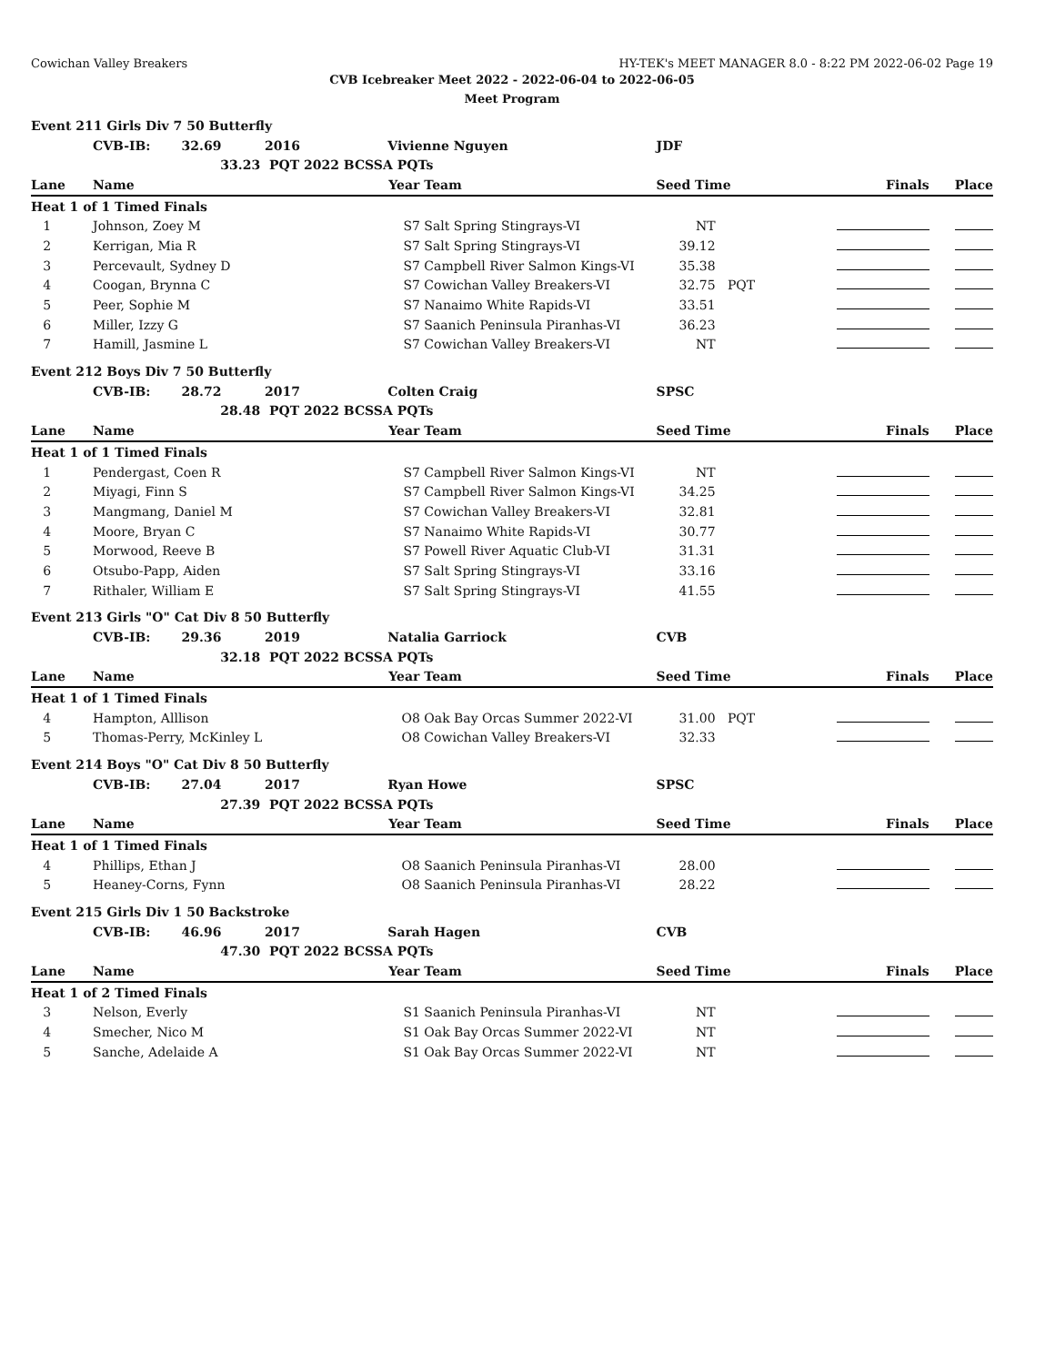Cowichan Valley Breakers HY-TEK's MEET MANAGER 8.0 - 8:22 PM 2022-06-02 Page 19
CVB Icebreaker Meet 2022 - 2022-06-04 to 2022-06-05
Meet Program
| Event 211 Girls Div 7 50 Butterfly | | | | | | | | |
| | CVB-IB: 32.69 | 2016 | Vivienne Nguyen | | JDF | | | |
| | 33.23 | PQT 2022 BCSSA PQTs | | | | | | |
| Lane | Name | | Year | Team | Seed Time | | Finals | Place |
| Heat 1 of 1 Timed Finals | | | | | | | | |
| 1 | Johnson, Zoey M | | S7 | Salt Spring Stingrays-VI | NT | | | |
| 2 | Kerrigan, Mia R | | S7 | Salt Spring Stingrays-VI | 39.12 | | | |
| 3 | Percevault, Sydney D | | S7 | Campbell River Salmon Kings-VI | 35.38 | | | |
| 4 | Coogan, Brynna C | | S7 | Cowichan Valley Breakers-VI | 32.75 | PQT | | |
| 5 | Peer, Sophie M | | S7 | Nanaimo White Rapids-VI | 33.51 | | | |
| 6 | Miller, Izzy G | | S7 | Saanich Peninsula Piranhas-VI | 36.23 | | | |
| 7 | Hamill, Jasmine L | | S7 | Cowichan Valley Breakers-VI | NT | | | |
| Event 212 Boys Div 7 50 Butterfly | | | | | | | | |
| | CVB-IB: 28.72 | 2017 | Colten Craig | | SPSC | | | |
| | 28.48 | PQT 2022 BCSSA PQTs | | | | | | |
| Lane | Name | | Year | Team | Seed Time | | Finals | Place |
| Heat 1 of 1 Timed Finals | | | | | | | | |
| 1 | Pendergast, Coen R | | S7 | Campbell River Salmon Kings-VI | NT | | | |
| 2 | Miyagi, Finn S | | S7 | Campbell River Salmon Kings-VI | 34.25 | | | |
| 3 | Mangmang, Daniel M | | S7 | Cowichan Valley Breakers-VI | 32.81 | | | |
| 4 | Moore, Bryan C | | S7 | Nanaimo White Rapids-VI | 30.77 | | | |
| 5 | Morwood, Reeve B | | S7 | Powell River Aquatic Club-VI | 31.31 | | | |
| 6 | Otsubo-Papp, Aiden | | S7 | Salt Spring Stingrays-VI | 33.16 | | | |
| 7 | Rithaler, William E | | S7 | Salt Spring Stingrays-VI | 41.55 | | | |
| Event 213 Girls "O" Cat Div 8 50 Butterfly | | | | | | | | |
| | CVB-IB: 29.36 | 2019 | Natalia Garriock | | CVB | | | |
| | 32.18 | PQT 2022 BCSSA PQTs | | | | | | |
| Lane | Name | | Year | Team | Seed Time | | Finals | Place |
| Heat 1 of 1 Timed Finals | | | | | | | | |
| 4 | Hampton, Alllison | | O8 | Oak Bay Orcas Summer 2022-VI | 31.00 | PQT | | |
| 5 | Thomas-Perry, McKinley L | | O8 | Cowichan Valley Breakers-VI | 32.33 | | | |
| Event 214 Boys "O" Cat Div 8 50 Butterfly | | | | | | | | |
| | CVB-IB: 27.04 | 2017 | Ryan Howe | | SPSC | | | |
| | 27.39 | PQT 2022 BCSSA PQTs | | | | | | |
| Lane | Name | | Year | Team | Seed Time | | Finals | Place |
| Heat 1 of 1 Timed Finals | | | | | | | | |
| 4 | Phillips, Ethan J | | O8 | Saanich Peninsula Piranhas-VI | 28.00 | | | |
| 5 | Heaney-Corns, Fynn | | O8 | Saanich Peninsula Piranhas-VI | 28.22 | | | |
| Event 215 Girls Div 1 50 Backstroke | | | | | | | | |
| | CVB-IB: 46.96 | 2017 | Sarah Hagen | | CVB | | | |
| | 47.30 | PQT 2022 BCSSA PQTs | | | | | | |
| Lane | Name | | Year | Team | Seed Time | | Finals | Place |
| Heat 1 of 2 Timed Finals | | | | | | | | |
| 3 | Nelson, Everly | | S1 | Saanich Peninsula Piranhas-VI | NT | | | |
| 4 | Smecher, Nico M | | S1 | Oak Bay Orcas Summer 2022-VI | NT | | | |
| 5 | Sanche, Adelaide A | | S1 | Oak Bay Orcas Summer 2022-VI | NT | | | |